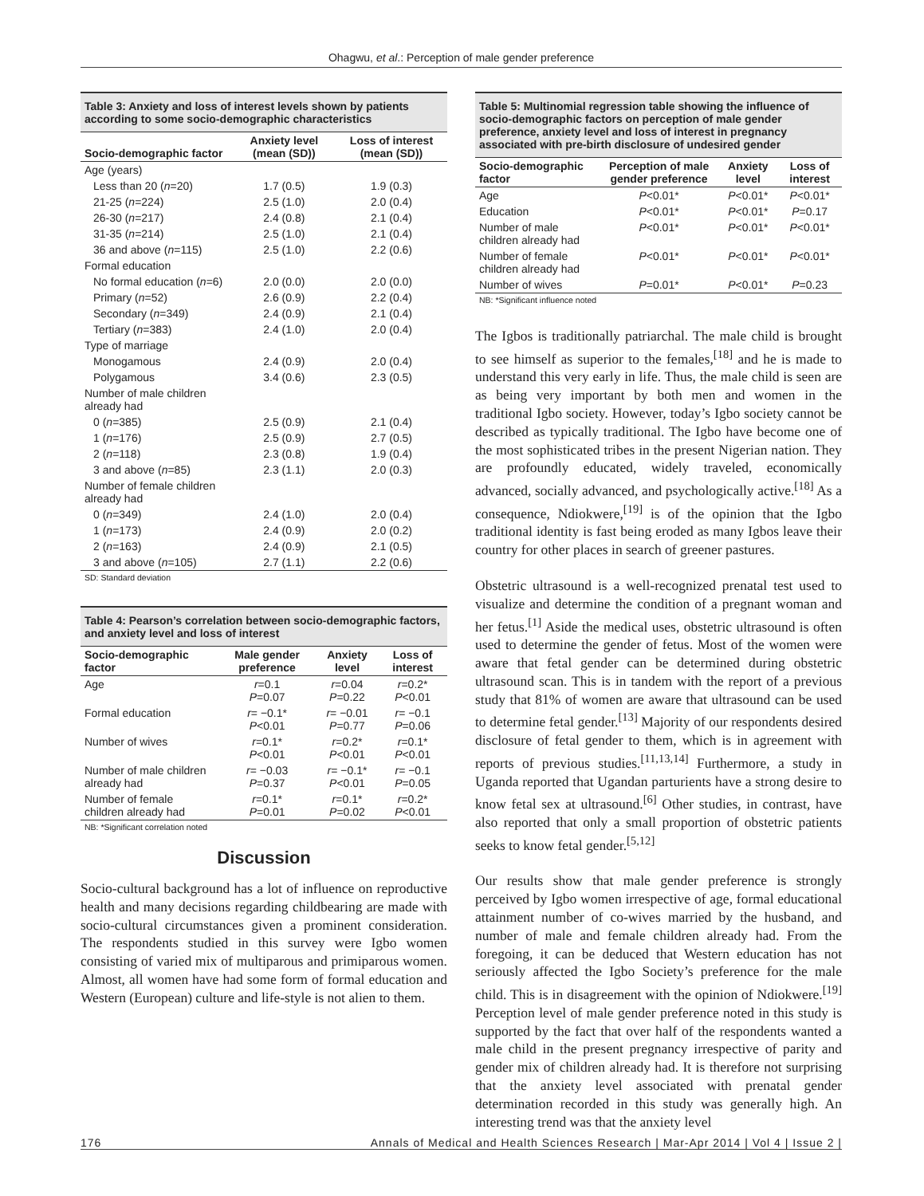Ohagwu, et al.: Perception of male gender preference
Table 3: Anxiety and loss of interest levels shown by patients according to some socio-demographic characteristics
| Socio-demographic factor | Anxiety level (mean (SD)) | Loss of interest (mean (SD)) |
| --- | --- | --- |
| Age (years) | | |
| Less than 20 ( n =20) | 1.7 (0.5) | 1.9 (0.3) |
| 21-25 ( n =224) | 2.5 (1.0) | 2.0 (0.4) |
| 26-30 ( n =217) | 2.4 (0.8) | 2.1 (0.4) |
| 31-35 ( n =214) | 2.5 (1.0) | 2.1 (0.4) |
| 36 and above ( n =115) | 2.5 (1.0) | 2.2 (0.6) |
| Formal education | | |
| No formal education ( n =6) | 2.0 (0.0) | 2.0 (0.0) |
| Primary ( n =52) | 2.6 (0.9) | 2.2 (0.4) |
| Secondary ( n =349) | 2.4 (0.9) | 2.1 (0.4) |
| Tertiary ( n =383) | 2.4 (1.0) | 2.0 (0.4) |
| Type of marriage | | |
| Monogamous | 2.4 (0.9) | 2.0 (0.4) |
| Polygamous | 3.4 (0.6) | 2.3 (0.5) |
| Number of male children already had | | |
| 0 ( n =385) | 2.5 (0.9) | 2.1 (0.4) |
| 1 ( n =176) | 2.5 (0.9) | 2.7 (0.5) |
| 2 ( n =118) | 2.3 (0.8) | 1.9 (0.4) |
| 3 and above ( n =85) | 2.3 (1.1) | 2.0 (0.3) |
| Number of female children already had | | |
| 0 ( n =349) | 2.4 (1.0) | 2.0 (0.4) |
| 1 ( n =173) | 2.4 (0.9) | 2.0 (0.2) |
| 2 ( n =163) | 2.4 (0.9) | 2.1 (0.5) |
| 3 and above ( n =105) | 2.7 (1.1) | 2.2 (0.6) |
SD: Standard deviation
Table 4: Pearson’s correlation between socio-demographic factors, and anxiety level and loss of interest
| Socio-demographic factor | Male gender preference | Anxiety level | Loss of interest |
| --- | --- | --- | --- |
| Age | r =0.1 P =0.07 | r =0.04 P =0.22 | r =0.2* P <0.01 |
| Formal education | r = −0.1* P <0.01 | r = −0.01 P =0.77 | r = −0.1 P =0.06 |
| Number of wives | r =0.1* P <0.01 | r =0.2* P <0.01 | r =0.1* P <0.01 |
| Number of male children already had | r = −0.03 P =0.37 | r = −0.1* P <0.01 | r = −0.1 P =0.05 |
| Number of female children already had | r =0.1* P =0.01 | r =0.1* P =0.02 | r =0.2* P <0.01 |
NB: *Significant correlation noted
Discussion
Socio-cultural background has a lot of influence on reproductive health and many decisions regarding childbearing are made with socio-cultural circumstances given a prominent consideration. The respondents studied in this survey were Igbo women consisting of varied mix of multiparous and primiparous women. Almost, all women have had some form of formal education and Western (European) culture and life-style is not alien to them.
Table 5: Multinomial regression table showing the influence of socio-demographic factors on perception of male gender preference, anxiety level and loss of interest in pregnancy associated with pre-birth disclosure of undesired gender
| Socio-demographic factor | Perception of male gender preference | Anxiety level | Loss of interest |
| --- | --- | --- | --- |
| Age | P <0.01* | P <0.01* | P <0.01* |
| Education | P <0.01* | P <0.01* | P =0.17 |
| Number of male children already had | P <0.01* | P <0.01* | P <0.01* |
| Number of female children already had | P <0.01* | P <0.01* | P <0.01* |
| Number of wives | P =0.01* | P <0.01* | P =0.23 |
NB: *Significant influence noted
The Igbos is traditionally patriarchal. The male child is brought to see himself as superior to the females,<sup>[18]</sup> and he is made to understand this very early in life. Thus, the male child is seen are as being very important by both men and women in the traditional Igbo society. However, today’s Igbo society cannot be described as typically traditional. The Igbo have become one of the most sophisticated tribes in the present Nigerian nation. They are profoundly educated, widely traveled, economically advanced, socially advanced, and psychologically active.<sup>[18]</sup> As a consequence, Ndiokwere,<sup>[19]</sup> is of the opinion that the Igbo traditional identity is fast being eroded as many Igbos leave their country for other places in search of greener pastures.
Obstetric ultrasound is a well-recognized prenatal test used to visualize and determine the condition of a pregnant woman and her fetus.<sup>[1]</sup> Aside the medical uses, obstetric ultrasound is often used to determine the gender of fetus. Most of the women were aware that fetal gender can be determined during obstetric ultrasound scan. This is in tandem with the report of a previous study that 81% of women are aware that ultrasound can be used to determine fetal gender.<sup>[13]</sup> Majority of our respondents desired disclosure of fetal gender to them, which is in agreement with reports of previous studies.<sup>[11,13,14]</sup> Furthermore, a study in Uganda reported that Ugandan parturients have a strong desire to know fetal sex at ultrasound.<sup>[6]</sup> Other studies, in contrast, have also reported that only a small proportion of obstetric patients seeks to know fetal gender.<sup>[5,12]</sup>
Our results show that male gender preference is strongly perceived by Igbo women irrespective of age, formal educational attainment number of co-wives married by the husband, and number of male and female children already had. From the foregoing, it can be deduced that Western education has not seriously affected the Igbo Society’s preference for the male child. This is in disagreement with the opinion of Ndiokwere.<sup>[19]</sup> Perception level of male gender preference noted in this study is supported by the fact that over half of the respondents wanted a male child in the present pregnancy irrespective of parity and gender mix of children already had. It is therefore not surprising that the anxiety level associated with prenatal gender determination recorded in this study was generally high. An interesting trend was that the anxiety level
176 Annals of Medical and Health Sciences Research | Mar-Apr 2014 | Vol 4 | Issue 2 |